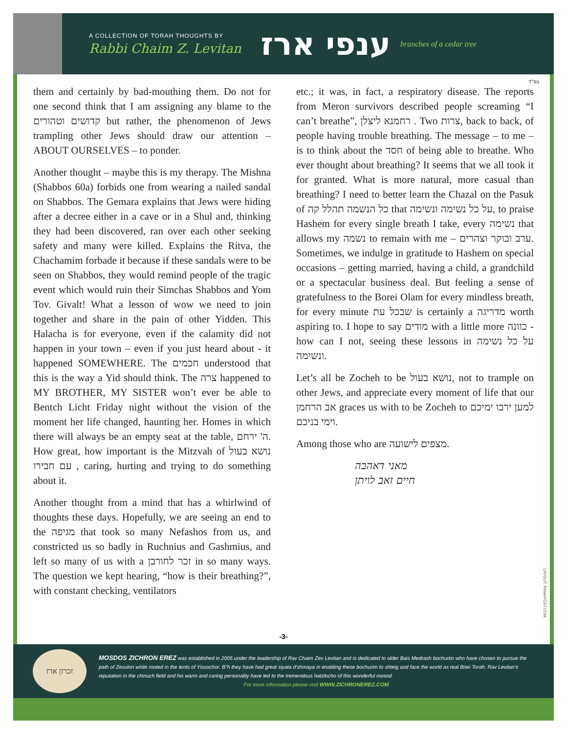A COLLECTION OF TORAH THOUGHTS BY
Rabbi Chaim Z. Levitan
ענפי ארז
branches of a cedar tree
בס״ד
them and certainly by bad-mouthing them. Do not for one second think that I am assigning any blame to the קדושים וטהורים but rather, the phenomenon of Jews trampling other Jews should draw our attention – ABOUT OURSELVES – to ponder.
Another thought – maybe this is my therapy. The Mishna (Shabbos 60a) forbids one from wearing a nailed sandal on Shabbos. The Gemara explains that Jews were hiding after a decree either in a cave or in a Shul and, thinking they had been discovered, ran over each other seeking safety and many were killed. Explains the Ritva, the Chachamim forbade it because if these sandals were to be seen on Shabbos, they would remind people of the tragic event which would ruin their Simchas Shabbos and Yom Tov. Givalt! What a lesson of wow we need to join together and share in the pain of other Yidden. This Halacha is for everyone, even if the calamity did not happen in your town – even if you just heard about - it happened SOMEWHERE. The חכמים understood that this is the way a Yid should think. The צרה happened to MY BROTHER, MY SISTER won’t ever be able to Bentch Licht Friday night without the vision of the moment her life changed, haunting her. Homes in which there will always be an empty seat at the table, ה' ירחם. How great, how important is the Mitzvah of נושא בעול עם חבירו , caring, hurting and trying to do something about it.
Another thought from a mind that has a whirlwind of thoughts these days. Hopefully, we are seeing an end to the מגיפה that took so many Nefashos from us, and constricted us so badly in Ruchnius and Gashmius, and left so many of us with a זכר לחורבן in so many ways. The question we kept hearing, “how is their breathing?”, with constant checking, ventilators
etc.; it was, in fact, a respiratory disease. The reports from Meron survivors described people screaming “I can’t breathe”, רחמנא ליצלן . Two צרות, back to back, of people having trouble breathing. The message – to me – is to think about the חסד of being able to breathe. Who ever thought about breathing? It seems that we all took it for granted. What is more natural, more casual than breathing? I need to better learn the Chazal on the Pasuk of כל הנשמה תהלל קה that על כל נשימה ונשימה, to praise Hashem for every single breath I take, every נשימה that allows my נשמה to remain with me – ערב ובוקר וצהרים. Sometimes, we indulge in gratitude to Hashem on special occasions – getting married, having a child, a grandchild or a spectacular business deal. But feeling a sense of gratefulness to the Borei Olam for every mindless breath, for every minute שבכל עת is certainly a מדריגה worth aspiring to. I hope to say מודים with a little more כוונה - how can I not, seeing these lessons in על כל נשימה ונשימה.
Let’s all be Zocheh to be נושא בעול, not to trample on other Jews, and appreciate every moment of life that our אב הרחמן graces us with to be Zocheh to למען ירבו ימיכם וימי בניכם.
Among those who are מצפים לישועה.
מאני דאהבה
חיים זאב לויתן
LAYOUT: RAMAPOST.COM
-3-
זכרון ארז
MOSDOS ZICHRON EREZ was established in 2005 under the leadership of Rav Chaim Zev Levitan and is dedicated to older Bais Medrash bochurim who have chosen to pursue the path of Zevulon while rooted in the tents of Yissochor. B"h they have had great siyata d'shmaya in enabling these bochurim to shteig and face the world as real Bnei Torah. Rav Levitan's reputation in the chinuch field and his warm and caring personality have led to the tremendous hatzlocho of this wonderful mosod.
For more information please visit WWW.ZICHRONEREZ.COM